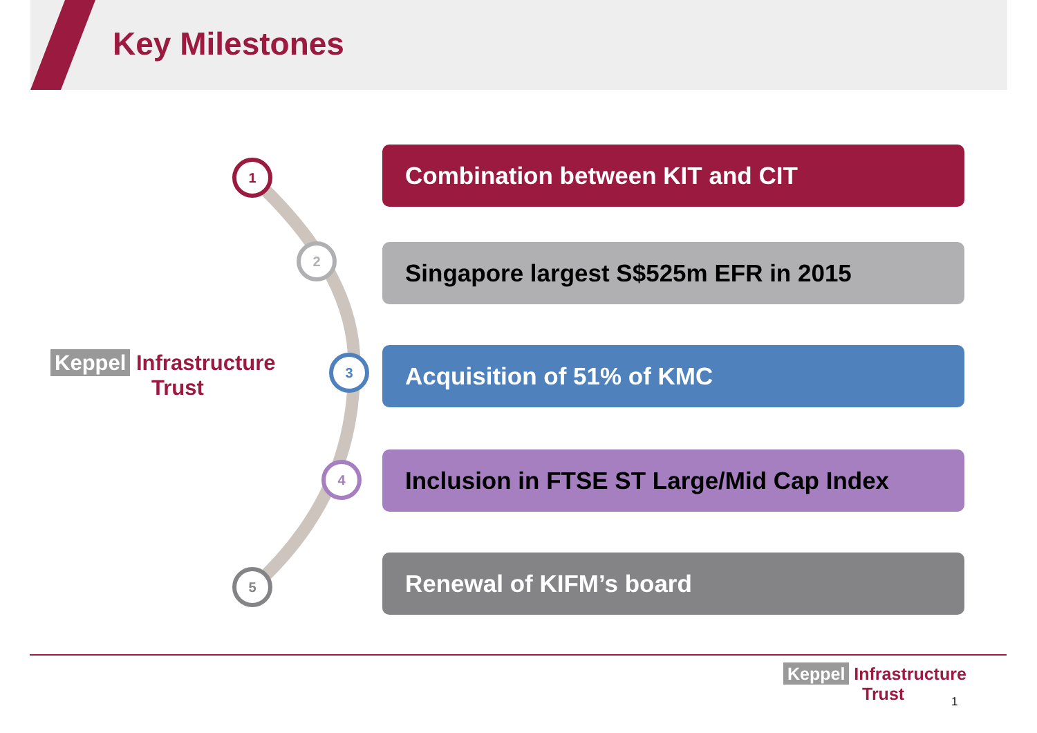Key Milestones
Keppel Infrastructure
Trust
1
2
3
4
5
Combination between KIT and CIT
Singapore largest S$525m EFR in 2015
Acquisition of 51% of KMC
Inclusion in FTSE ST Large/Mid Cap Index
Renewal of KIFM’s board
Keppel Infrastructure
Trust
1